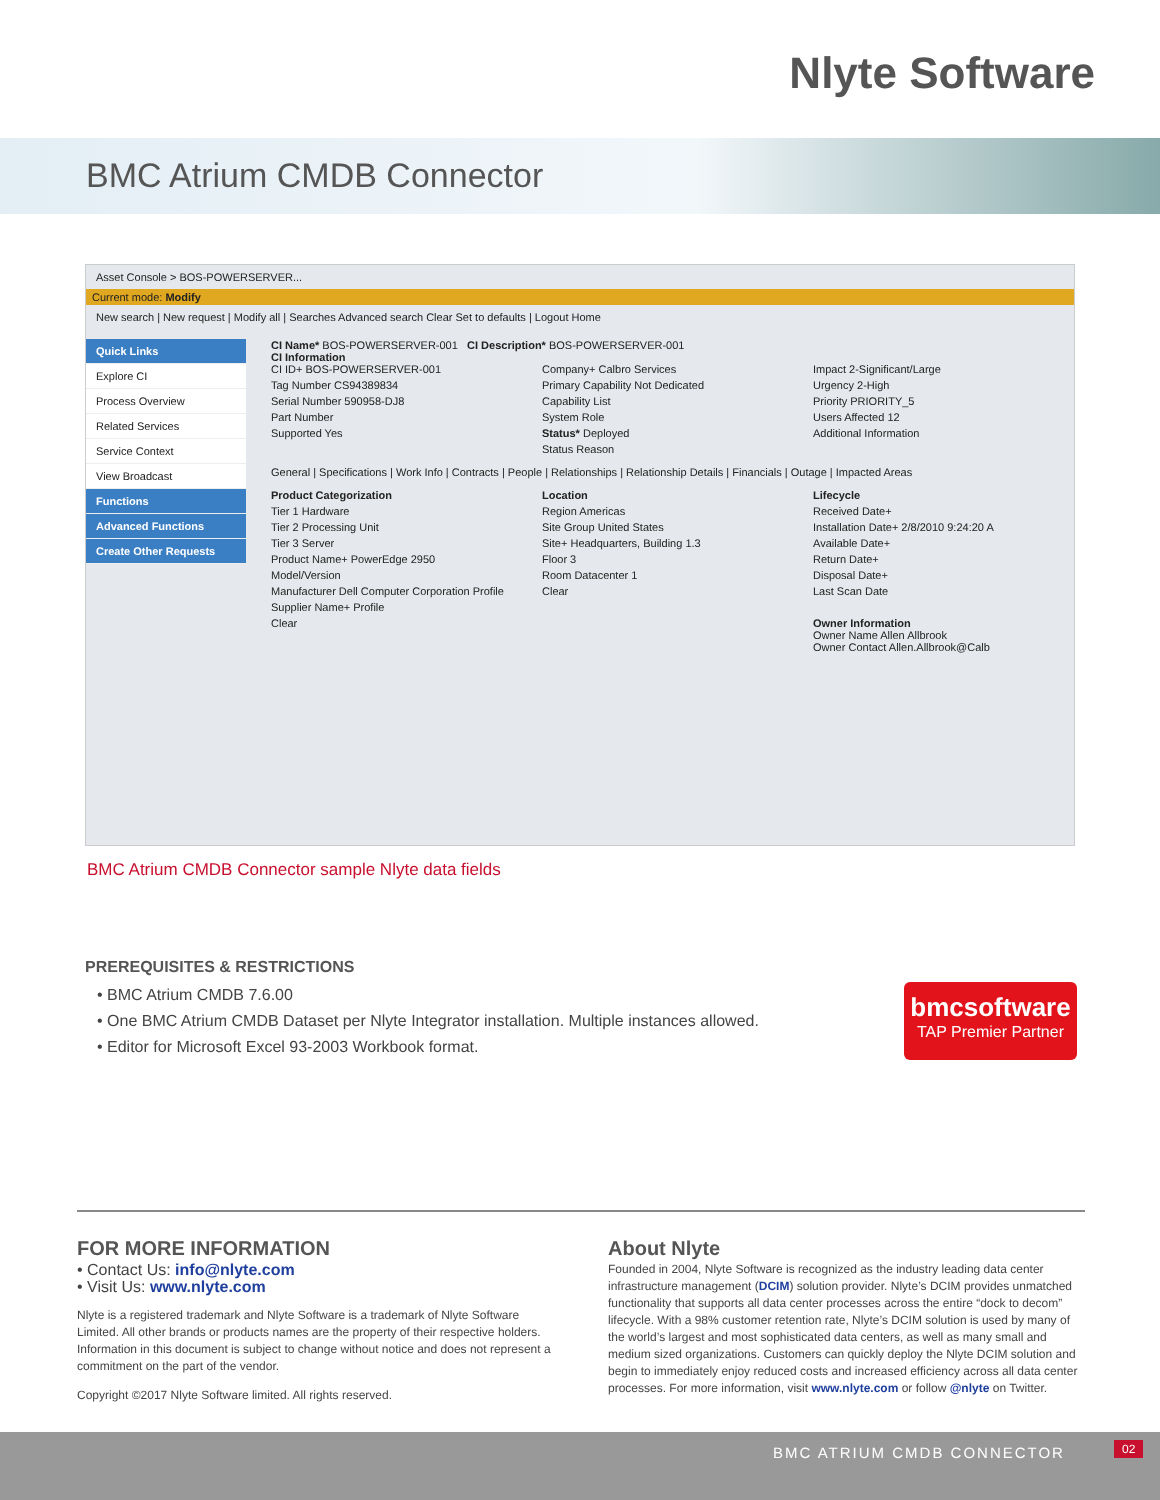Nlyte Software
BMC Atrium CMDB Connector
Asset Console > BOS-POWERSERVER...
Current mode: Modify
New search | New request | Modify all | Searches Advanced search Clear Set to defaults | Logout Home
Quick Links
Explore CI
Process Overview
Related Services
Service Context
View Broadcast
Functions
Advanced Functions
Create Other Requests
CI Name* BOS-POWERSERVER-001 CI Description* BOS-POWERSERVER-001
CI Information
CI ID+ BOS-POWERSERVER-001
Company+ Calbro Services
Impact 2-Significant/Large
Tag Number CS94389834
Primary Capability Not Dedicated
Urgency 2-High
Serial Number 590958-DJ8
Capability List
Priority PRIORITY_5
Part Number
System Role
Users Affected 12
Supported Yes
Status* Deployed
Additional Information
Status Reason
General | Specifications | Work Info | Contracts | People | Relationships | Relationship Details | Financials | Outage | Impacted Areas
Product Categorization
Location
Lifecycle
Tier 1 Hardware
Region Americas
Received Date+
Tier 2 Processing Unit
Site Group United States
Installation Date+ 2/8/2010 9:24:20 A
Tier 3 Server
Site+ Headquarters, Building 1.3
Available Date+
Product Name+ PowerEdge 2950
Floor 3
Return Date+
Model/Version
Room Datacenter 1
Disposal Date+
Manufacturer Dell Computer Corporation Profile
Clear
Last Scan Date
Supplier Name+ Profile
Clear
Owner Information
Owner Name Allen Allbrook
Owner Contact Allen.Allbrook@Calb
BMC Atrium CMDB Connector sample Nlyte data fields
PREREQUISITES & RESTRICTIONS
• BMC Atrium CMDB 7.6.00
• One BMC Atrium CMDB Dataset per Nlyte Integrator installation. Multiple instances allowed.
• Editor for Microsoft Excel 93-2003 Workbook format.
bmcsoftware
TAP Premier Partner
FOR MORE INFORMATION
• Contact Us: info@nlyte.com
• Visit Us: www.nlyte.com
Nlyte is a registered trademark and Nlyte Software is a trademark of Nlyte Software Limited. All other brands or products names are the property of their respective holders. Information in this document is subject to change without notice and does not represent a commitment on the part of the vendor.
Copyright ©2017 Nlyte Software limited. All rights reserved.
About Nlyte
Founded in 2004, Nlyte Software is recognized as the industry leading data center infrastructure management (DCIM) solution provider. Nlyte’s DCIM provides unmatched functionality that supports all data center processes across the entire “dock to decom” lifecycle. With a 98% customer retention rate, Nlyte’s DCIM solution is used by many of the world’s largest and most sophisticated data centers, as well as many small and medium sized organizations. Customers can quickly deploy the Nlyte DCIM solution and begin to immediately enjoy reduced costs and increased efficiency across all data center processes. For more information, visit www.nlyte.com or follow @nlyte on Twitter.
BMC ATRIUM CMDB CONNECTOR 02